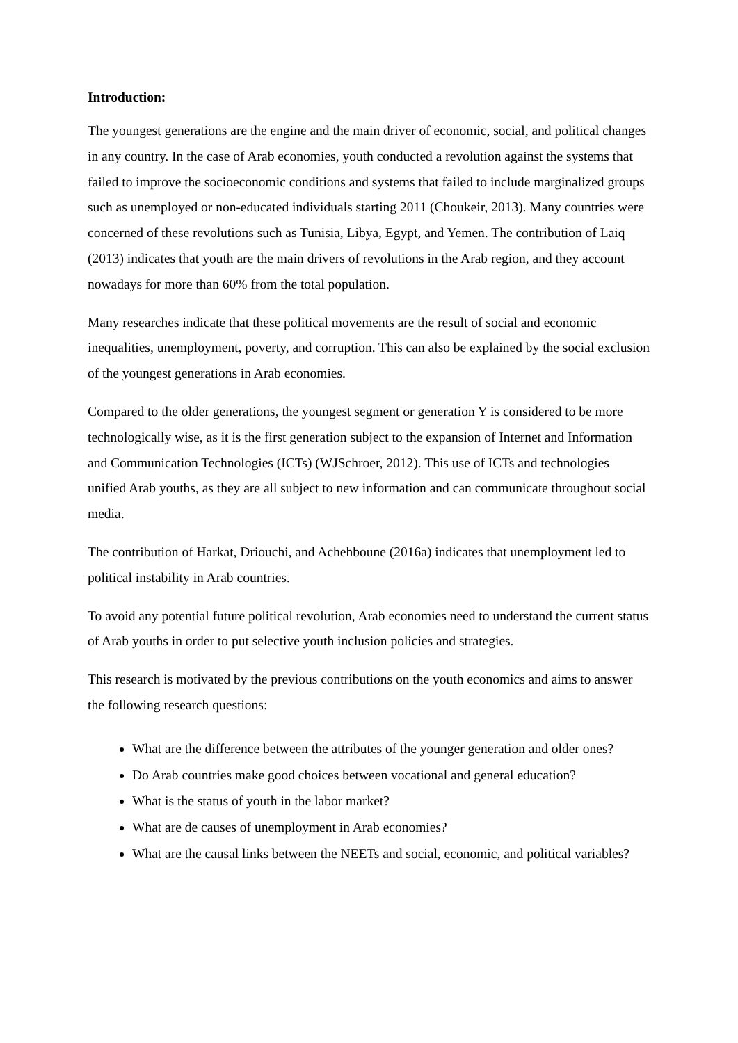Introduction:
The youngest generations are the engine and the main driver of economic, social, and political changes in any country. In the case of Arab economies, youth conducted a revolution against the systems that failed to improve the socioeconomic conditions and systems that failed to include marginalized groups such as unemployed or non-educated individuals starting 2011 (Choukeir, 2013). Many countries were concerned of these revolutions such as Tunisia, Libya, Egypt, and Yemen. The contribution of Laiq (2013) indicates that youth are the main drivers of revolutions in the Arab region, and they account nowadays for more than 60% from the total population.
Many researches indicate that these political movements are the result of social and economic inequalities, unemployment, poverty, and corruption. This can also be explained by the social exclusion of the youngest generations in Arab economies.
Compared to the older generations, the youngest segment or generation Y is considered to be more technologically wise, as it is the first generation subject to the expansion of Internet and Information and Communication Technologies (ICTs) (WJSchroer, 2012). This use of ICTs and technologies unified Arab youths, as they are all subject to new information and can communicate throughout social media.
The contribution of Harkat, Driouchi, and Achehboune (2016a) indicates that unemployment led to political instability in Arab countries.
To avoid any potential future political revolution, Arab economies need to understand the current status of Arab youths in order to put selective youth inclusion policies and strategies.
This research is motivated by the previous contributions on the youth economics and aims to answer the following research questions:
What are the difference between the attributes of the younger generation and older ones?
Do Arab countries make good choices between vocational and general education?
What is the status of youth in the labor market?
What are de causes of unemployment in Arab economies?
What are the causal links between the NEETs and social, economic, and political variables?